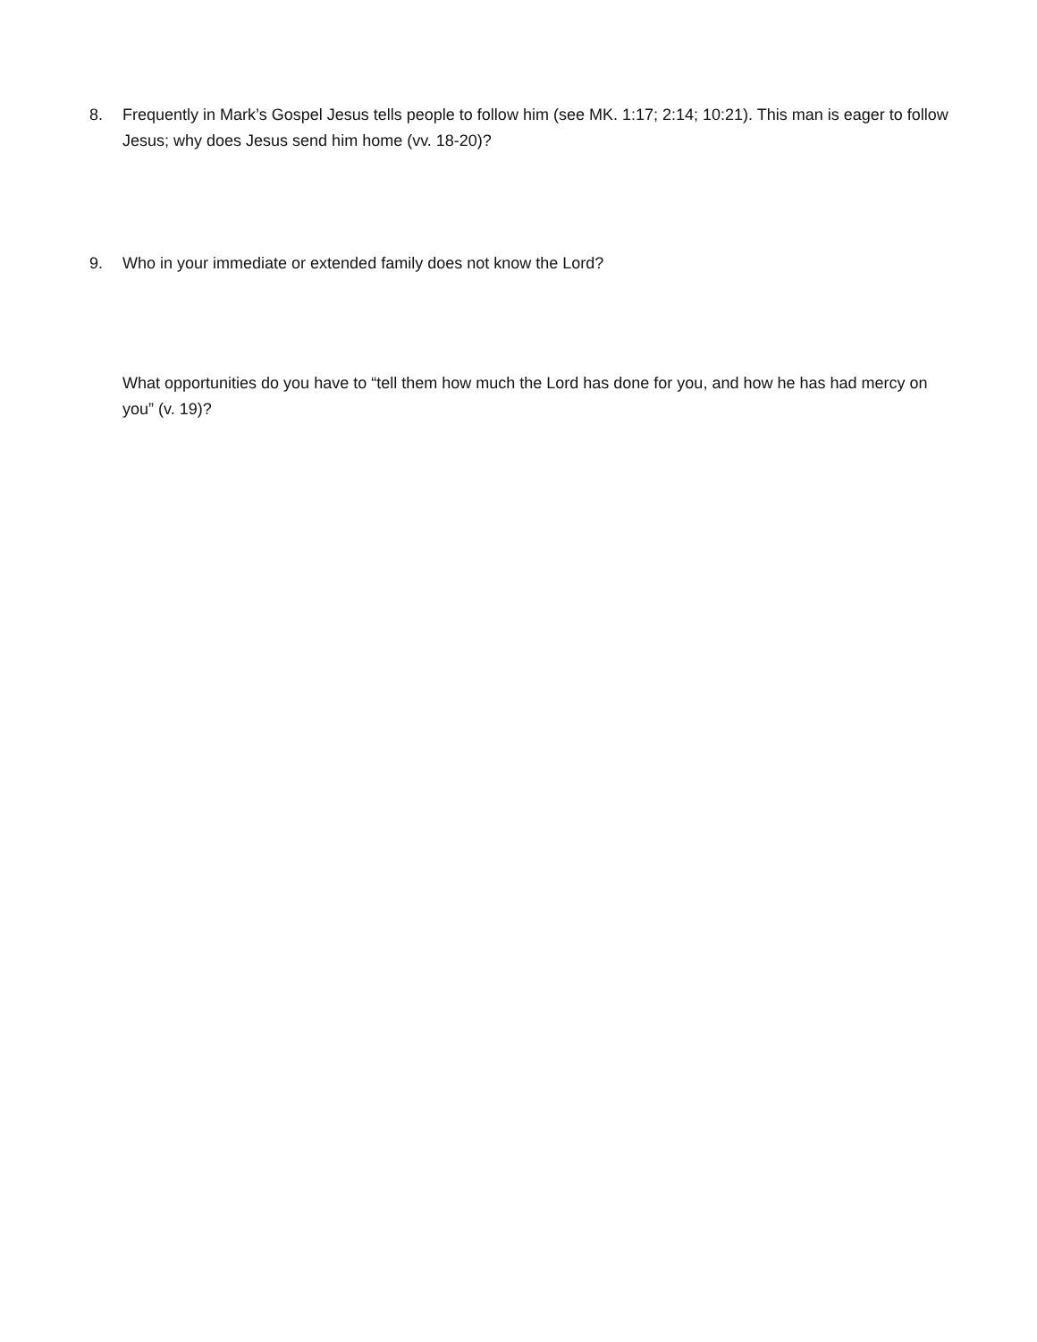8. Frequently in Mark’s Gospel Jesus tells people to follow him (see MK. 1:17; 2:14; 10:21). This man is eager to follow Jesus; why does Jesus send him home (vv. 18-20)?
9. Who in your immediate or extended family does not know the Lord?
What opportunities do you have to “tell them how much the Lord has done for you, and how he has had mercy on you” (v. 19)?